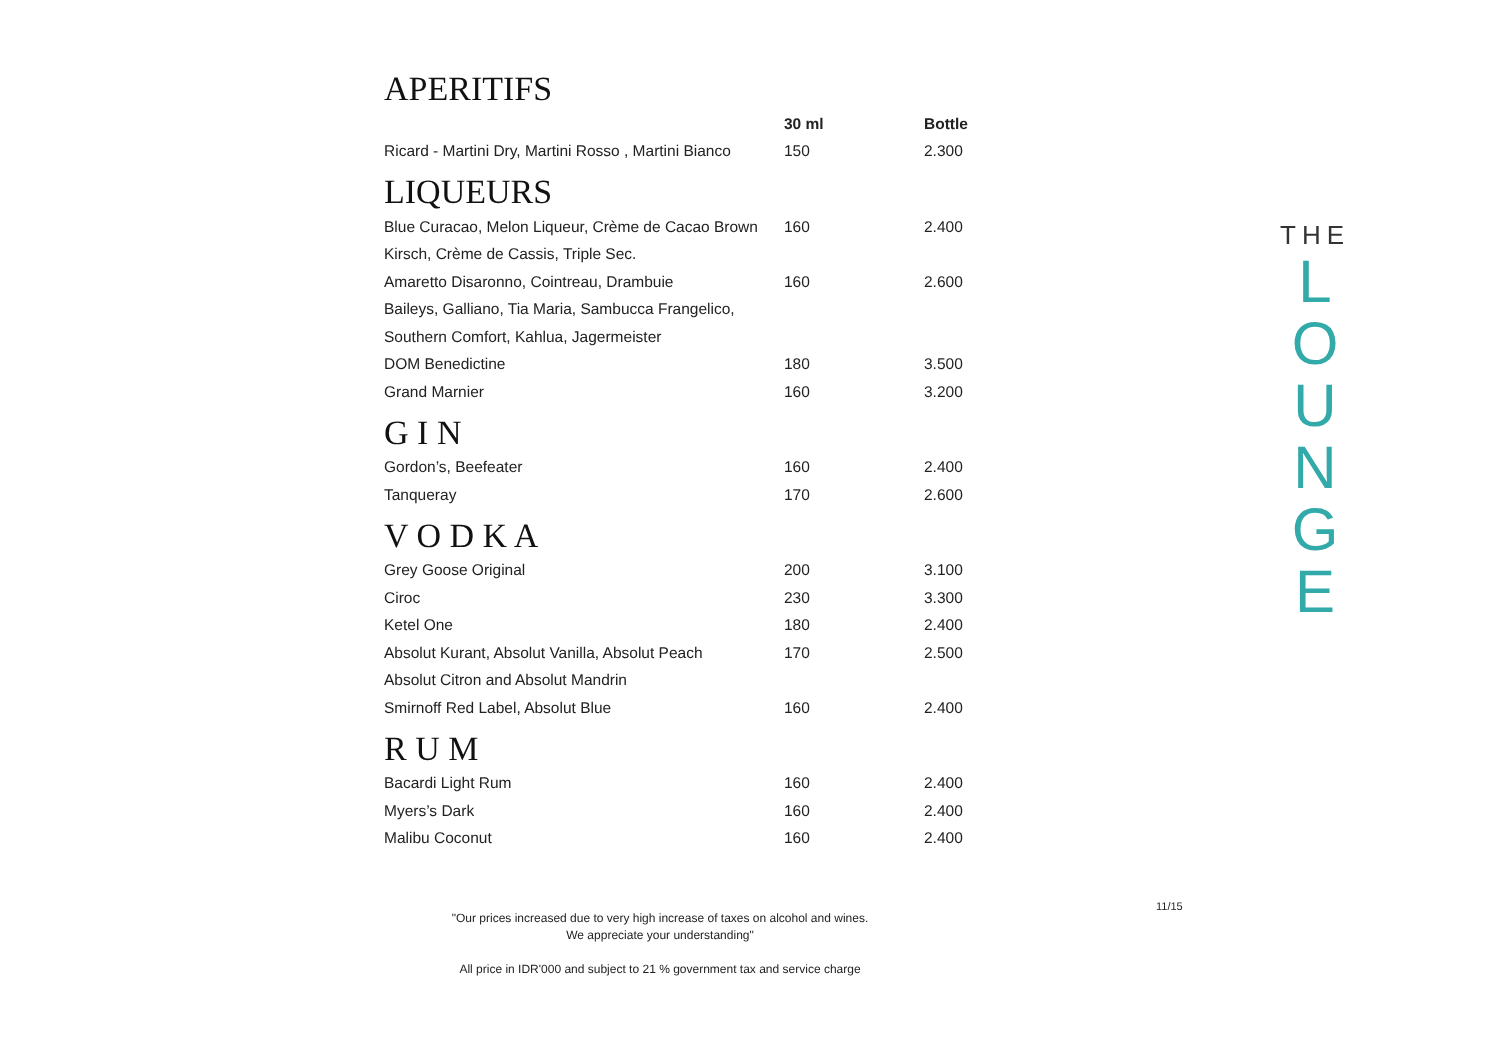APERITIFS
| | 30 ml | Bottle |
| --- | --- | --- |
| Ricard - Martini Dry, Martini Rosso , Martini Bianco | 150 | 2.300 |
LIQUEURS
| Blue Curacao, Melon Liqueur, Crème de Cacao Brown | 160 | 2.400 |
| Kirsch, Crème de Cassis, Triple Sec. | | |
| Amaretto Disaronno, Cointreau, Drambuie | 160 | 2.600 |
| Baileys, Galliano, Tia Maria, Sambucca Frangelico, | | |
| Southern Comfort, Kahlua, Jagermeister | | |
| DOM Benedictine | 180 | 3.500 |
| Grand Marnier | 160 | 3.200 |
G I N
| Gordon’s, Beefeater | 160 | 2.400 |
| Tanqueray | 170 | 2.600 |
V O D K A
| Grey Goose Original | 200 | 3.100 |
| Ciroc | 230 | 3.300 |
| Ketel One | 180 | 2.400 |
| Absolut Kurant, Absolut Vanilla, Absolut Peach | 170 | 2.500 |
| Absolut Citron and Absolut Mandrin | | |
| Smirnoff Red Label, Absolut Blue | 160 | 2.400 |
R U M
| Bacardi Light Rum | 160 | 2.400 |
| Myers’s Dark | 160 | 2.400 |
| Malibu Coconut | 160 | 2.400 |
11/15
"Our prices increased due to very high increase of taxes on alcohol and wines.
We appreciate your understanding"
All price in IDR'000 and subject to 21 % government tax and service charge
THE
L
O
U
N
G
E